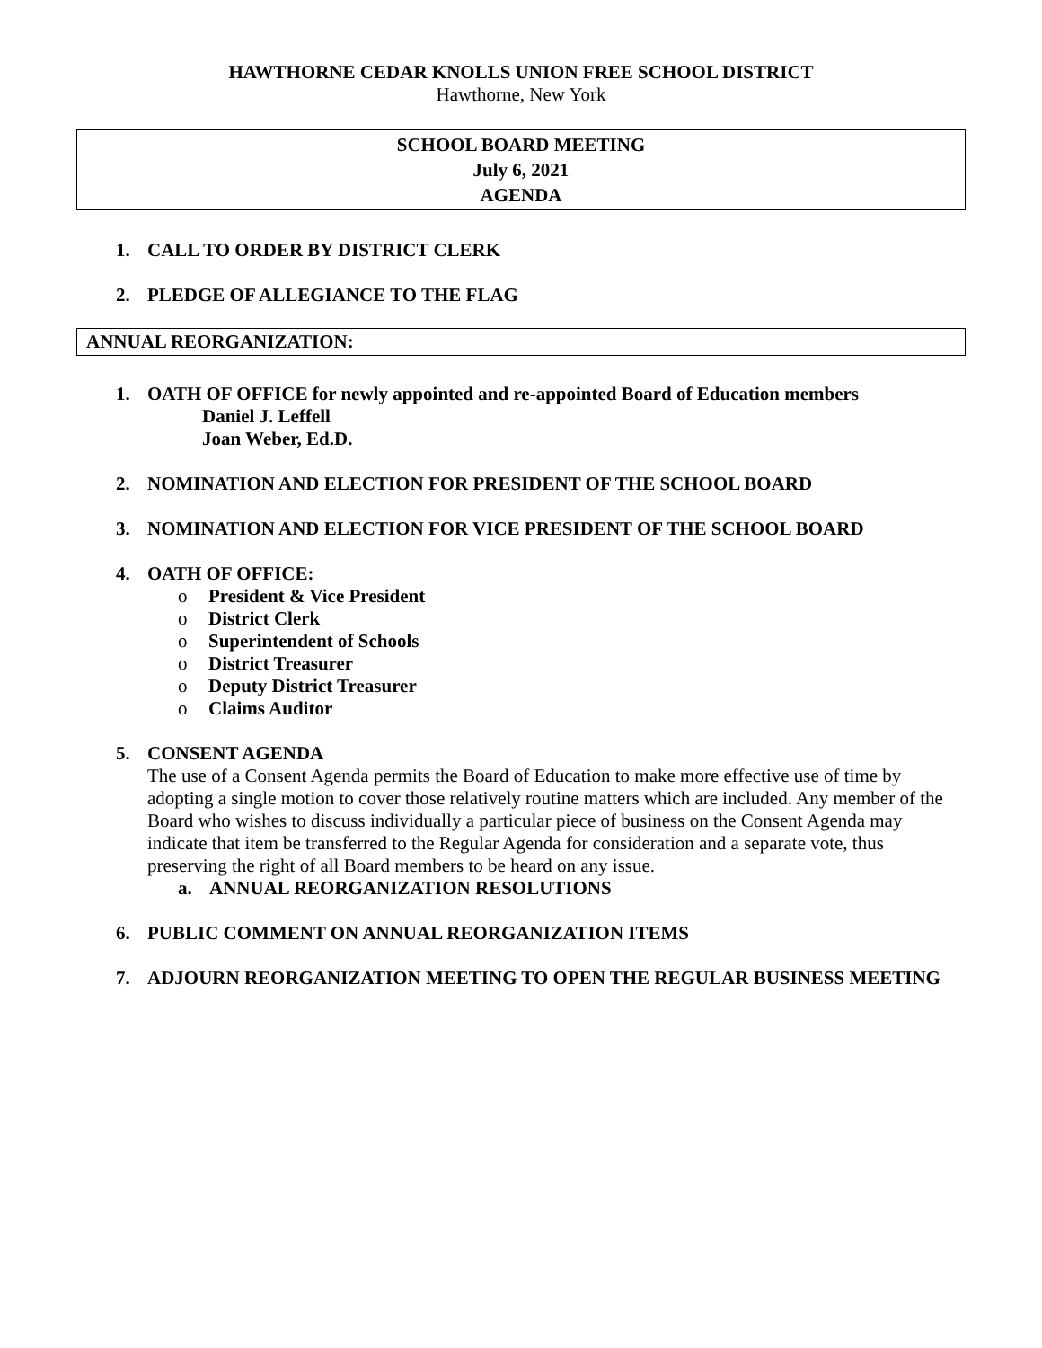HAWTHORNE CEDAR KNOLLS UNION FREE SCHOOL DISTRICT
Hawthorne, New York
SCHOOL BOARD MEETING
July 6, 2021
AGENDA
1. CALL TO ORDER BY DISTRICT CLERK
2. PLEDGE OF ALLEGIANCE TO THE FLAG
ANNUAL REORGANIZATION:
1. OATH OF OFFICE for newly appointed and re-appointed Board of Education members
Daniel J. Leffell
Joan Weber, Ed.D.
2. NOMINATION AND ELECTION FOR PRESIDENT OF THE SCHOOL BOARD
3. NOMINATION AND ELECTION FOR VICE PRESIDENT OF THE SCHOOL BOARD
4. OATH OF OFFICE:
o President & Vice President
o District Clerk
o Superintendent of Schools
o District Treasurer
o Deputy District Treasurer
o Claims Auditor
5. CONSENT AGENDA
The use of a Consent Agenda permits the Board of Education to make more effective use of time by adopting a single motion to cover those relatively routine matters which are included. Any member of the Board who wishes to discuss individually a particular piece of business on the Consent Agenda may indicate that item be transferred to the Regular Agenda for consideration and a separate vote, thus preserving the right of all Board members to be heard on any issue.
a. ANNUAL REORGANIZATION RESOLUTIONS
6. PUBLIC COMMENT ON ANNUAL REORGANIZATION ITEMS
7. ADJOURN REORGANIZATION MEETING TO OPEN THE REGULAR BUSINESS MEETING